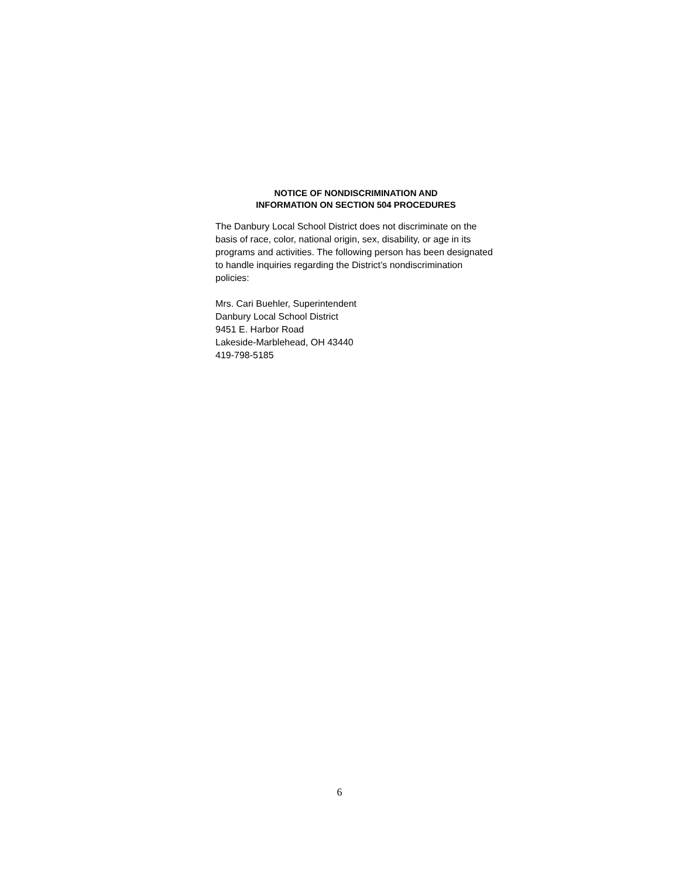NOTICE OF NONDISCRIMINATION AND
INFORMATION ON SECTION 504 PROCEDURES
The Danbury Local School District does not discriminate on the basis of race, color, national origin, sex, disability, or age in its programs and activities. The following person has been designated to handle inquiries regarding the District’s nondiscrimination policies:
Mrs. Cari Buehler, Superintendent
Danbury Local School District
9451 E. Harbor Road
Lakeside-Marblehead, OH 43440
419-798-5185
6